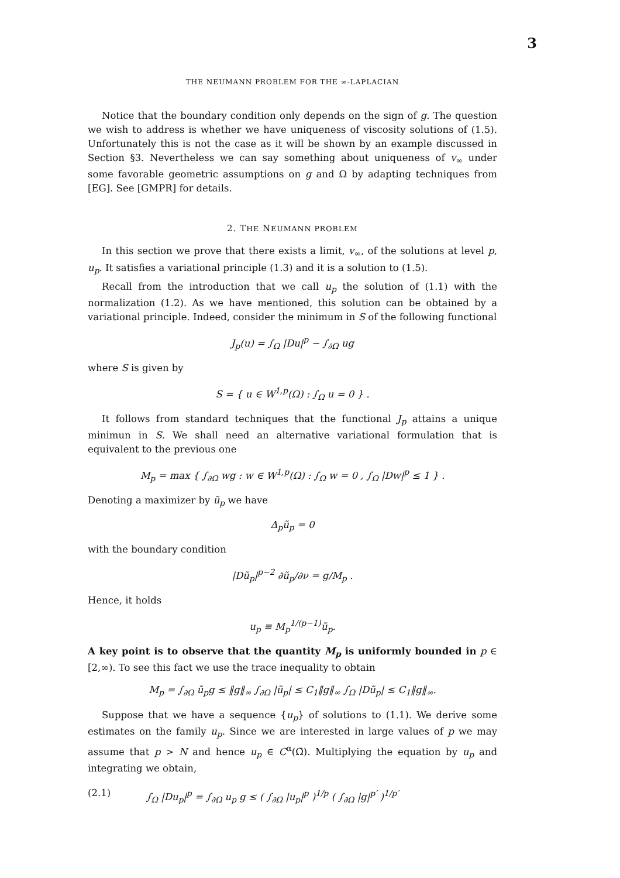3
THE NEUMANN PROBLEM FOR THE ∞-LAPLACIAN
Notice that the boundary condition only depends on the sign of g. The question we wish to address is whether we have uniqueness of viscosity solutions of (1.5). Unfortunately this is not the case as it will be shown by an example discussed in Section §3. Nevertheless we can say something about uniqueness of v<sub>∞</sub> under some favorable geometric assumptions on g and Ω by adapting techniques from [EG]. See [GMPR] for details.
2. THE NEUMANN PROBLEM
In this section we prove that there exists a limit, v<sub>∞</sub>, of the solutions at level p, u<sub>p</sub>. It satisfies a variational principle (1.3) and it is a solution to (1.5).
Recall from the introduction that we call u<sub>p</sub> the solution of (1.1) with the normalization (1.2). As we have mentioned, this solution can be obtained by a variational principle. Indeed, consider the minimum in S of the following functional
J<sub>p</sub>(u) = ∫<sub>Ω</sub> |Du|<sup>p</sup> − ∫<sub>∂Ω</sub> ug
where S is given by
S = { u ∈ W<sup>1,p</sup>(Ω) : ∫<sub>Ω</sub> u = 0 } .
It follows from standard techniques that the functional J<sub>p</sub> attains a unique minimun in S. We shall need an alternative variational formulation that is equivalent to the previous one
M<sub>p</sub> = max { ∫<sub>∂Ω</sub> wg : w ∈ W<sup>1,p</sup>(Ω) : ∫<sub>Ω</sub> w = 0 , ∫<sub>Ω</sub> |Dw|<sup>p</sup> ≤ 1 } .
Denoting a maximizer by ũ<sub>p</sub> we have
Δ<sub>p</sub>ũ<sub>p</sub> = 0
with the boundary condition
|Dũ<sub>p</sub>|<sup>p−2</sup> ∂ũ<sub>p</sub>/∂ν = g/M<sub>p</sub> .
Hence, it holds
u<sub>p</sub> ≡ M<sub>p</sub><sup>1/(p−1)</sup>ũ<sub>p</sub>.
A key point is to observe that the quantity M<sub>p</sub> is uniformly bounded in p ∈ [2,∞). To see this fact we use the trace inequality to obtain
M<sub>p</sub> = ∫<sub>∂Ω</sub> ũ<sub>p</sub>g ≤ ‖g‖<sub>∞</sub> ∫<sub>∂Ω</sub> |ũ<sub>p</sub>| ≤ C<sub>1</sub>‖g‖<sub>∞</sub> ∫<sub>Ω</sub> |Dũ<sub>p</sub>| ≤ C<sub>1</sub>‖g‖<sub>∞</sub>.
Suppose that we have a sequence {u<sub>p</sub>} of solutions to (1.1). We derive some estimates on the family u<sub>p</sub>. Since we are interested in large values of p we may assume that p > N and hence u<sub>p</sub> ∈ C<sup>α</sup>(Ω̄). Multiplying the equation by u<sub>p</sub> and integrating we obtain,
(2.1) ∫<sub>Ω</sub> |Du<sub>p</sub>|<sup>p</sup> = ∫<sub>∂Ω</sub> u<sub>p</sub> g ≤ ( ∫<sub>∂Ω</sub> |u<sub>p</sub>|<sup>p</sup> )<sup>1/p</sup> ( ∫<sub>∂Ω</sub> |g|<sup>p′</sup> )<sup>1/p′</sup>